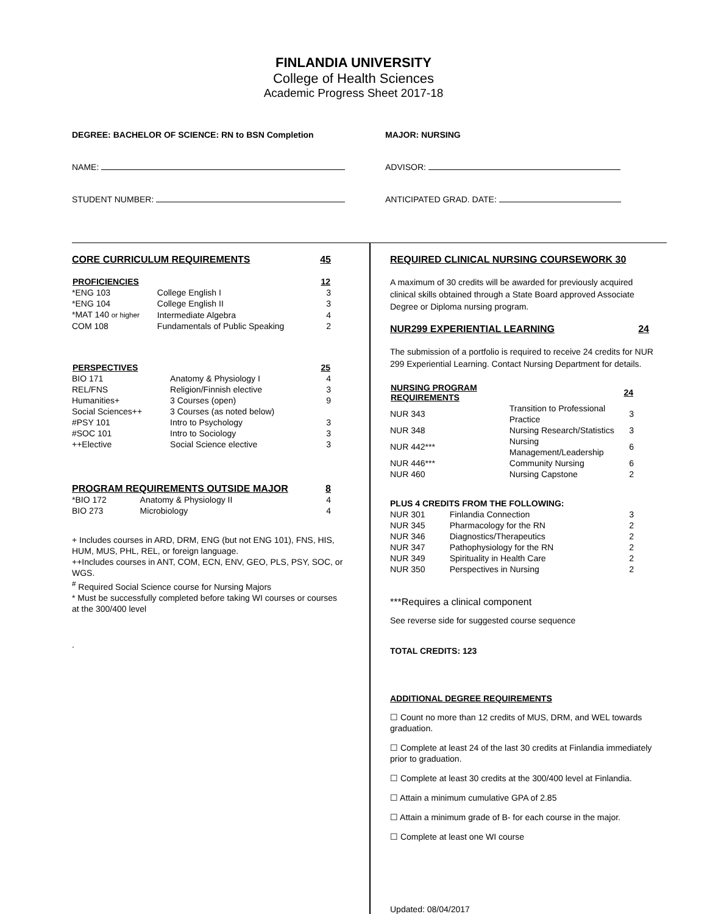FINLANDIA UNIVERSITY
College of Health Sciences
Academic Progress Sheet 2017-18
DEGREE: BACHELOR OF SCIENCE: RN to BSN Completion
NAME:
STUDENT NUMBER:
MAJOR: NURSING
ADVISOR:
ANTICIPATED GRAD. DATE:
CORE CURRICULUM REQUIREMENTS 45
| PROFICIENCIES | | 12 |
| --- | --- | --- |
| *ENG 103 | College English I | 3 |
| *ENG 104 | College English II | 3 |
| *MAT 140 or higher | Intermediate Algebra | 4 |
| COM 108 | Fundamentals of Public Speaking | 2 |
| PERSPECTIVES | | 25 |
| --- | --- | --- |
| BIO 171 | Anatomy & Physiology I | 4 |
| REL/FNS | Religion/Finnish elective | 3 |
| Humanities+ | 3 Courses (open) | 9 |
| Social Sciences++ | 3 Courses (as noted below) | |
| #PSY 101 | Intro to Psychology | 3 |
| #SOC 101 | Intro to Sociology | 3 |
| ++Elective | Social Science elective | 3 |
PROGRAM REQUIREMENTS OUTSIDE MAJOR 8
| *BIO 172 | Anatomy & Physiology II | 4 |
| BIO 273 | Microbiology | 4 |
+ Includes courses in ARD, DRM, ENG (but not ENG 101), FNS, HIS, HUM, MUS, PHL, REL, or foreign language.
++Includes courses in ANT, COM, ECN, ENV, GEO, PLS, PSY, SOC, or WGS.
<sup>#</sup> Required Social Science course for Nursing Majors
* Must be successfully completed before taking WI courses or courses at the 300/400 level
.
REQUIRED CLINICAL NURSING COURSEWORK 30
A maximum of 30 credits will be awarded for previously acquired clinical skills obtained through a State Board approved Associate Degree or Diploma nursing program.
NUR299 EXPERIENTIAL LEARNING 24
The submission of a portfolio is required to receive 24 credits for NUR 299 Experiential Learning. Contact Nursing Department for details.
| NURSING PROGRAM REQUIREMENTS | | 24 |
| --- | --- | --- |
| NUR 343 | Transition to Professional Practice | 3 |
| NUR 348 | Nursing Research/Statistics | 3 |
| NUR 442*** | Nursing Management/Leadership | 6 |
| NUR 446*** | Community Nursing | 6 |
| NUR 460 | Nursing Capstone | 2 |
| PLUS 4 CREDITS FROM THE FOLLOWING: | | |
| NUR 301 | Finlandia Connection | 3 |
| NUR 345 | Pharmacology for the RN | 2 |
| NUR 346 | Diagnostics/Therapeutics | 2 |
| NUR 347 | Pathophysiology for the RN | 2 |
| NUR 349 | Spirituality in Health Care | 2 |
| NUR 350 | Perspectives in Nursing | 2 |
***Requires a clinical component
See reverse side for suggested course sequence
TOTAL CREDITS: 123
ADDITIONAL DEGREE REQUIREMENTS
☐ Count no more than 12 credits of MUS, DRM, and WEL towards graduation.
☐ Complete at least 24 of the last 30 credits at Finlandia immediately prior to graduation.
☐ Complete at least 30 credits at the 300/400 level at Finlandia.
☐ Attain a minimum cumulative GPA of 2.85
☐ Attain a minimum grade of B- for each course in the major.
☐ Complete at least one WI course
Updated: 08/04/2017